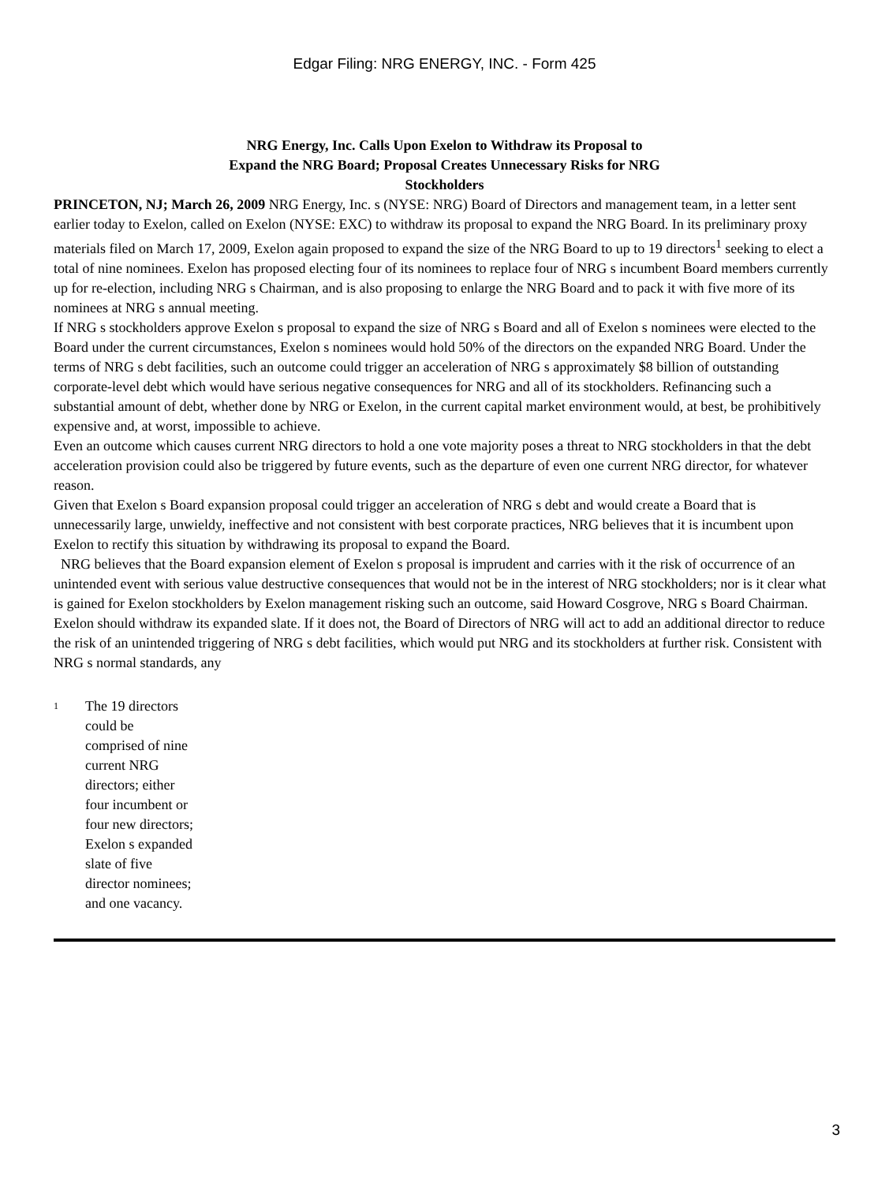Edgar Filing: NRG ENERGY, INC. - Form 425
NRG Energy, Inc. Calls Upon Exelon to Withdraw its Proposal to
Expand the NRG Board; Proposal Creates Unnecessary Risks for NRG
Stockholders
PRINCETON, NJ; March 26, 2009 NRG Energy, Inc. s (NYSE: NRG) Board of Directors and management team, in a letter sent earlier today to Exelon, called on Exelon (NYSE: EXC) to withdraw its proposal to expand the NRG Board. In its preliminary proxy materials filed on March 17, 2009, Exelon again proposed to expand the size of the NRG Board to up to 19 directors<sup>1</sup> seeking to elect a total of nine nominees. Exelon has proposed electing four of its nominees to replace four of NRG s incumbent Board members currently up for re-election, including NRG s Chairman, and is also proposing to enlarge the NRG Board and to pack it with five more of its nominees at NRG s annual meeting.
If NRG s stockholders approve Exelon s proposal to expand the size of NRG s Board and all of Exelon s nominees were elected to the Board under the current circumstances, Exelon s nominees would hold 50% of the directors on the expanded NRG Board. Under the terms of NRG s debt facilities, such an outcome could trigger an acceleration of NRG s approximately $8 billion of outstanding corporate-level debt which would have serious negative consequences for NRG and all of its stockholders. Refinancing such a substantial amount of debt, whether done by NRG or Exelon, in the current capital market environment would, at best, be prohibitively expensive and, at worst, impossible to achieve.
Even an outcome which causes current NRG directors to hold a one vote majority poses a threat to NRG stockholders in that the debt acceleration provision could also be triggered by future events, such as the departure of even one current NRG director, for whatever reason.
Given that Exelon s Board expansion proposal could trigger an acceleration of NRG s debt and would create a Board that is unnecessarily large, unwieldy, ineffective and not consistent with best corporate practices, NRG believes that it is incumbent upon Exelon to rectify this situation by withdrawing its proposal to expand the Board.
NRG believes that the Board expansion element of Exelon s proposal is imprudent and carries with it the risk of occurrence of an unintended event with serious value destructive consequences that would not be in the interest of NRG stockholders; nor is it clear what is gained for Exelon stockholders by Exelon management risking such an outcome, said Howard Cosgrove, NRG s Board Chairman. Exelon should withdraw its expanded slate. If it does not, the Board of Directors of NRG will act to add an additional director to reduce the risk of an unintended triggering of NRG s debt facilities, which would put NRG and its stockholders at further risk. Consistent with NRG s normal standards, any
1
The 19 directors could be comprised of nine current NRG directors; either four incumbent or four new directors; Exelon s expanded slate of five director nominees; and one vacancy.
3